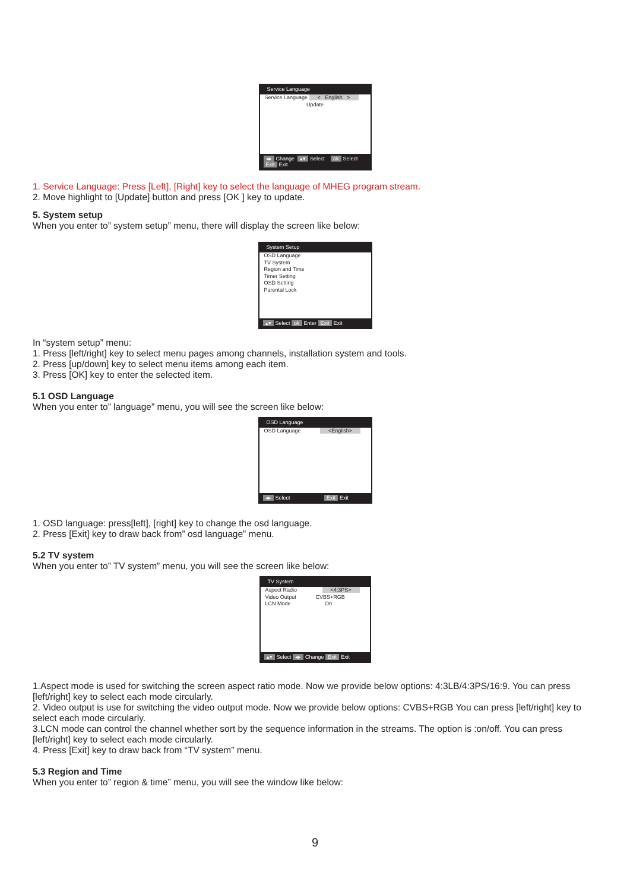Service Language
Service Language < English >
Update
◂▸ Change ▴▾ Select ok Select
Exit Exit
1. Service Language: Press [Left], [Right] key to select the language of MHEG program stream.
2. Move highlight to [Update] button and press [OK ] key to update.
5. System setup
When you enter to” system setup” menu, there will display the screen like below:
System Setup
OSD Language
TV System
Region and Time
Timer Setting
OSD Setting
Parental Lock
▴▾ Select ok Enter Exit Exit
In “system setup” menu:
1. Press [left/right] key to select menu pages among channels, installation system and tools.
2. Press [up/down] key to select menu items among each item.
3. Press [OK] key to enter the selected item.
5.1 OSD Language
When you enter to” language” menu, you will see the screen like below:
OSD Language
OSD Language <English>
◂▸ Select Exit Exit
1. OSD language: press[left], [right] key to change the osd language.
2. Press [Exit] key to draw back from” osd language” menu.
5.2 TV system
When you enter to” TV system” menu, you will see the screen like below:
TV System
Aspect Radio <4:3PS>
Video Output CVBS+RGB
LCN Mode On
▴▾ Select ◂▸ Change Exit Exit
1.Aspect mode is used for switching the screen aspect ratio mode. Now we provide below options: 4:3LB/4:3PS/16:9. You can press [left/right] key to select each mode circularly.
2. Video output is use for switching the video output mode. Now we provide below options: CVBS+RGB You can press [left/right] key to select each mode circularly.
3.LCN mode can control the channel whether sort by the sequence information in the streams. The option is :on/off. You can press [left/right] key to select each mode circularly.
4. Press [Exit] key to draw back from “TV system” menu.
5.3 Region and Time
When you enter to” region & time” menu, you will see the window like below:
9